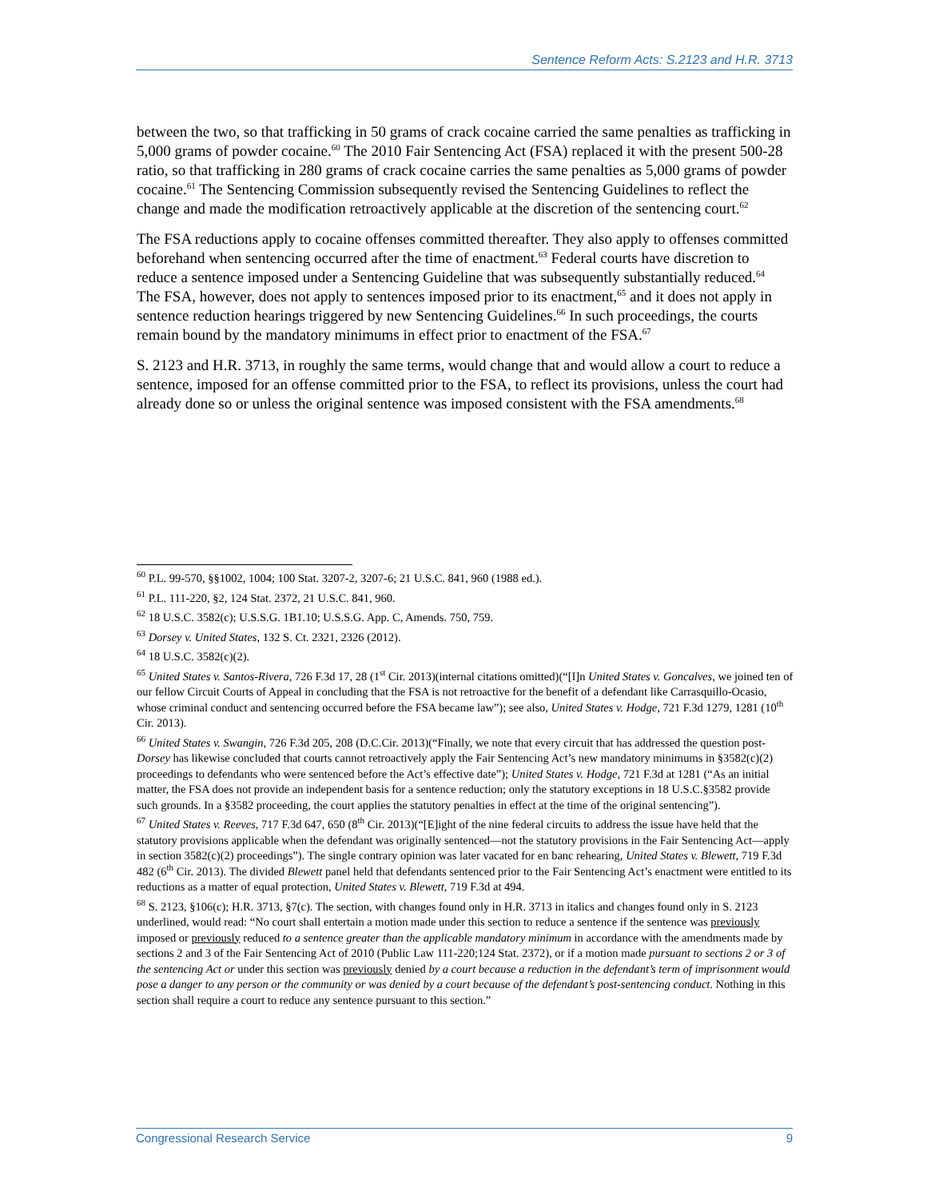Sentence Reform Acts: S.2123 and H.R. 3713
between the two, so that trafficking in 50 grams of crack cocaine carried the same penalties as trafficking in 5,000 grams of powder cocaine.<sup>60</sup> The 2010 Fair Sentencing Act (FSA) replaced it with the present 500-28 ratio, so that trafficking in 280 grams of crack cocaine carries the same penalties as 5,000 grams of powder cocaine.<sup>61</sup> The Sentencing Commission subsequently revised the Sentencing Guidelines to reflect the change and made the modification retroactively applicable at the discretion of the sentencing court.<sup>62</sup>
The FSA reductions apply to cocaine offenses committed thereafter. They also apply to offenses committed beforehand when sentencing occurred after the time of enactment.<sup>63</sup> Federal courts have discretion to reduce a sentence imposed under a Sentencing Guideline that was subsequently substantially reduced.<sup>64</sup> The FSA, however, does not apply to sentences imposed prior to its enactment,<sup>65</sup> and it does not apply in sentence reduction hearings triggered by new Sentencing Guidelines.<sup>66</sup> In such proceedings, the courts remain bound by the mandatory minimums in effect prior to enactment of the FSA.<sup>67</sup>
S. 2123 and H.R. 3713, in roughly the same terms, would change that and would allow a court to reduce a sentence, imposed for an offense committed prior to the FSA, to reflect its provisions, unless the court had already done so or unless the original sentence was imposed consistent with the FSA amendments.<sup>68</sup>
<sup>60</sup> P.L. 99-570, §§1002, 1004; 100 Stat. 3207-2, 3207-6; 21 U.S.C. 841, 960 (1988 ed.).
<sup>61</sup> P.L. 111-220, §2, 124 Stat. 2372, 21 U.S.C. 841, 960.
<sup>62</sup> 18 U.S.C. 3582(c); U.S.S.G. 1B1.10; U.S.S.G. App. C, Amends. 750, 759.
<sup>63</sup> Dorsey v. United States, 132 S. Ct. 2321, 2326 (2012).
<sup>64</sup> 18 U.S.C. 3582(c)(2).
<sup>65</sup> United States v. Santos-Rivera, 726 F.3d 17, 28 (1<sup>st</sup> Cir. 2013)(internal citations omitted)(“[I]n United States v. Goncalves, we joined ten of our fellow Circuit Courts of Appeal in concluding that the FSA is not retroactive for the benefit of a defendant like Carrasquillo-Ocasio, whose criminal conduct and sentencing occurred before the FSA became law”); see also, United States v. Hodge, 721 F.3d 1279, 1281 (10<sup>th</sup> Cir. 2013).
<sup>66</sup> United States v. Swangin, 726 F.3d 205, 208 (D.C.Cir. 2013)(“Finally, we note that every circuit that has addressed the question post-Dorsey has likewise concluded that courts cannot retroactively apply the Fair Sentencing Act’s new mandatory minimums in §3582(c)(2) proceedings to defendants who were sentenced before the Act’s effective date”); United States v. Hodge, 721 F.3d at 1281 (“As an initial matter, the FSA does not provide an independent basis for a sentence reduction; only the statutory exceptions in 18 U.S.C.§3582 provide such grounds. In a §3582 proceeding, the court applies the statutory penalties in effect at the time of the original sentencing”).
<sup>67</sup> United States v. Reeves, 717 F.3d 647, 650 (8<sup>th</sup> Cir. 2013)(“[E]ight of the nine federal circuits to address the issue have held that the statutory provisions applicable when the defendant was originally sentenced—not the statutory provisions in the Fair Sentencing Act—apply in section 3582(c)(2) proceedings”). The single contrary opinion was later vacated for en banc rehearing, United States v. Blewett, 719 F.3d 482 (6<sup>th</sup> Cir. 2013). The divided Blewett panel held that defendants sentenced prior to the Fair Sentencing Act’s enactment were entitled to its reductions as a matter of equal protection, United States v. Blewett, 719 F.3d at 494.
<sup>68</sup> S. 2123, §106(c); H.R. 3713, §7(c). The section, with changes found only in H.R. 3713 in italics and changes found only in S. 2123 underlined, would read: “No court shall entertain a motion made under this section to reduce a sentence if the sentence was previously imposed or previously reduced to a sentence greater than the applicable mandatory minimum in accordance with the amendments made by sections 2 and 3 of the Fair Sentencing Act of 2010 (Public Law 111-220;124 Stat. 2372), or if a motion made pursuant to sections 2 or 3 of the sentencing Act or under this section was previously denied by a court because a reduction in the defendant’s term of imprisonment would pose a danger to any person or the community or was denied by a court because of the defendant’s post-sentencing conduct. Nothing in this section shall require a court to reduce any sentence pursuant to this section.”
Congressional Research Service 9